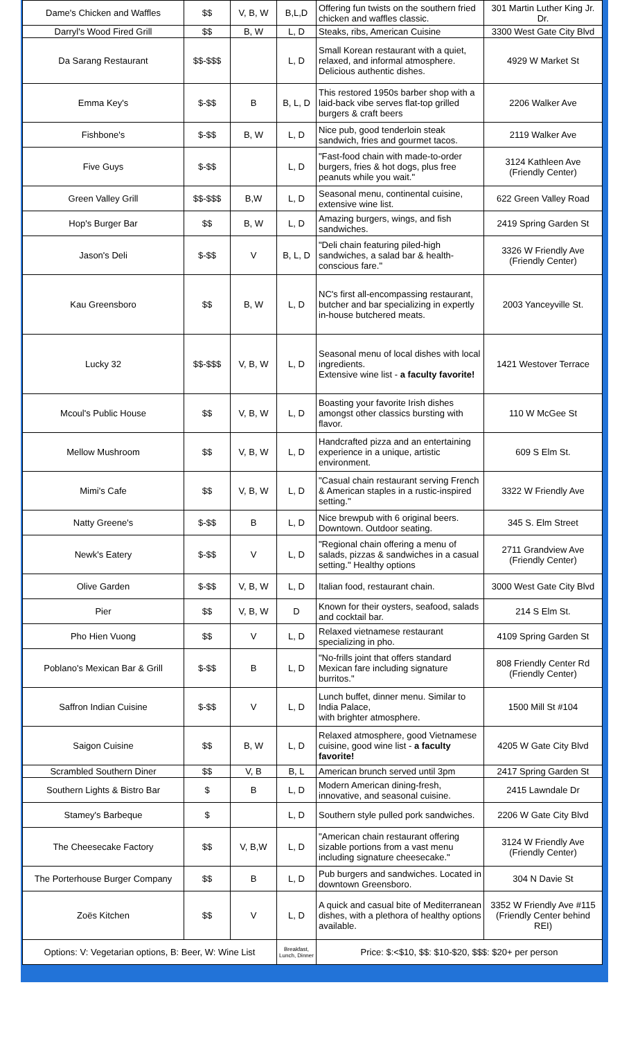| Dame's Chicken and Waffles | $$ | V, B, W | B,L,D | Offering fun twists on the southern fried chicken and waffles classic. | 301 Martin Luther King Jr. Dr. |
| Darryl's Wood Fired Grill | $$ | B, W | L, D | Steaks, ribs, American Cuisine | 3300 West Gate City Blvd |
| Da Sarang Restaurant | $$-$$$ | | L, D | Small Korean restaurant with a quiet, relaxed, and informal atmosphere. Delicious authentic dishes. | 4929 W Market St |
| Emma Key's | $-$$ | B | B, L, D | This restored 1950s barber shop with a laid-back vibe serves flat-top grilled burgers & craft beers | 2206 Walker Ave |
| Fishbone's | $-$$ | B, W | L, D | Nice pub, good tenderloin steak sandwich, fries and gourmet tacos. | 2119 Walker Ave |
| Five Guys | $-$$ | | L, D | "Fast-food chain with made-to-order burgers, fries & hot dogs, plus free peanuts while you wait." | 3124 Kathleen Ave (Friendly Center) |
| Green Valley Grill | $$-$$$ | B,W | L, D | Seasonal menu, continental cuisine, extensive wine list. | 622 Green Valley Road |
| Hop's Burger Bar | $$ | B, W | L, D | Amazing burgers, wings, and fish sandwiches. | 2419 Spring Garden St |
| Jason's Deli | $-$$ | V | B, L, D | "Deli chain featuring piled-high sandwiches, a salad bar & health-conscious fare." | 3326 W Friendly Ave (Friendly Center) |
| Kau Greensboro | $$ | B, W | L, D | NC's first all-encompassing restaurant, butcher and bar specializing in expertly in-house butchered meats. | 2003 Yanceyville St. |
| Lucky 32 | $$-$$$ | V, B, W | L, D | Seasonal menu of local dishes with local ingredients. Extensive wine list - a faculty favorite! | 1421 Westover Terrace |
| Mcoul's Public House | $$ | V, B, W | L, D | Boasting your favorite Irish dishes amongst other classics bursting with flavor. | 110 W McGee St |
| Mellow Mushroom | $$ | V, B, W | L, D | Handcrafted pizza and an entertaining experience in a unique, artistic environment. | 609 S Elm St. |
| Mimi's Cafe | $$ | V, B, W | L, D | "Casual chain restaurant serving French & American staples in a rustic-inspired setting." | 3322 W Friendly Ave |
| Natty Greene's | $-$$ | B | L, D | Nice brewpub with 6 original beers. Downtown. Outdoor seating. | 345 S. Elm Street |
| Newk's Eatery | $-$$ | V | L, D | "Regional chain offering a menu of salads, pizzas & sandwiches in a casual setting." Healthy options | 2711 Grandview Ave (Friendly Center) |
| Olive Garden | $-$$ | V, B, W | L, D | Italian food, restaurant chain. | 3000 West Gate City Blvd |
| Pier | $$ | V, B, W | D | Known for their oysters, seafood, salads and cocktail bar. | 214 S Elm St. |
| Pho Hien Vuong | $$ | V | L, D | Relaxed vietnamese restaurant specializing in pho. | 4109 Spring Garden St |
| Poblano's Mexican Bar & Grill | $-$$ | B | L, D | "No-frills joint that offers standard Mexican fare including signature burritos." | 808 Friendly Center Rd (Friendly Center) |
| Saffron Indian Cuisine | $-$$ | V | L, D | Lunch buffet, dinner menu. Similar to India Palace, with brighter atmosphere. | 1500 Mill St #104 |
| Saigon Cuisine | $$ | B, W | L, D | Relaxed atmosphere, good Vietnamese cuisine, good wine list - a faculty favorite! | 4205 W Gate City Blvd |
| Scrambled Southern Diner | $$ | V, B | B, L | American brunch served until 3pm | 2417 Spring Garden St |
| Southern Lights & Bistro Bar | $ | B | L, D | Modern American dining-fresh, innovative, and seasonal cuisine. | 2415 Lawndale Dr |
| Stamey's Barbeque | $ | | L, D | Southern style pulled pork sandwiches. | 2206 W Gate City Blvd |
| The Cheesecake Factory | $$ | V, B,W | L, D | "American chain restaurant offering sizable portions from a vast menu including signature cheesecake." | 3124 W Friendly Ave (Friendly Center) |
| The Porterhouse Burger Company | $$ | B | L, D | Pub burgers and sandwiches. Located in downtown Greensboro. | 304 N Davie St |
| Zoës Kitchen | $$ | V | L, D | A quick and casual bite of Mediterranean dishes, with a plethora of healthy options available. | 3352 W Friendly Ave #115 (Friendly Center behind REI) |
| Options: V: Vegetarian options, B: Beer, W: Wine List | | | Breakfast, Lunch, Dinner | Price: $:<$10, $$: $10-$20, $$$: $20+ per person | |